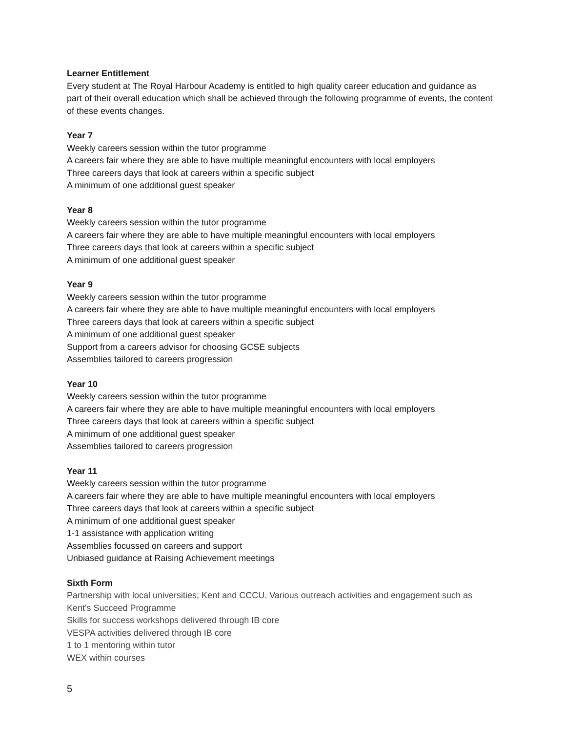Learner Entitlement
Every student at The Royal Harbour Academy is entitled to high quality career education and guidance as part of their overall education which shall be achieved through the following programme of events, the content of these events changes.
Year 7
Weekly careers session within the tutor programme
A careers fair where they are able to have multiple meaningful encounters with local employers
Three careers days that look at careers within a specific subject
A minimum of one additional guest speaker
Year 8
Weekly careers session within the tutor programme
A careers fair where they are able to have multiple meaningful encounters with local employers
Three careers days that look at careers within a specific subject
A minimum of one additional guest speaker
Year 9
Weekly careers session within the tutor programme
A careers fair where they are able to have multiple meaningful encounters with local employers
Three careers days that look at careers within a specific subject
A minimum of one additional guest speaker
Support from a careers advisor for choosing GCSE subjects
Assemblies tailored to careers progression
Year 10
Weekly careers session within the tutor programme
A careers fair where they are able to have multiple meaningful encounters with local employers
Three careers days that look at careers within a specific subject
A minimum of one additional guest speaker
Assemblies tailored to careers progression
Year 11
Weekly careers session within the tutor programme
A careers fair where they are able to have multiple meaningful encounters with local employers
Three careers days that look at careers within a specific subject
A minimum of one additional guest speaker
1-1 assistance with application writing
Assemblies focussed on careers and support
Unbiased guidance at Raising Achievement meetings
Sixth Form
Partnership with local universities; Kent and CCCU. Various outreach activities and engagement such as Kent's Succeed Programme
Skills for success workshops delivered through IB core
VESPA activities delivered through IB core
1 to 1 mentoring within tutor
WEX within courses
5